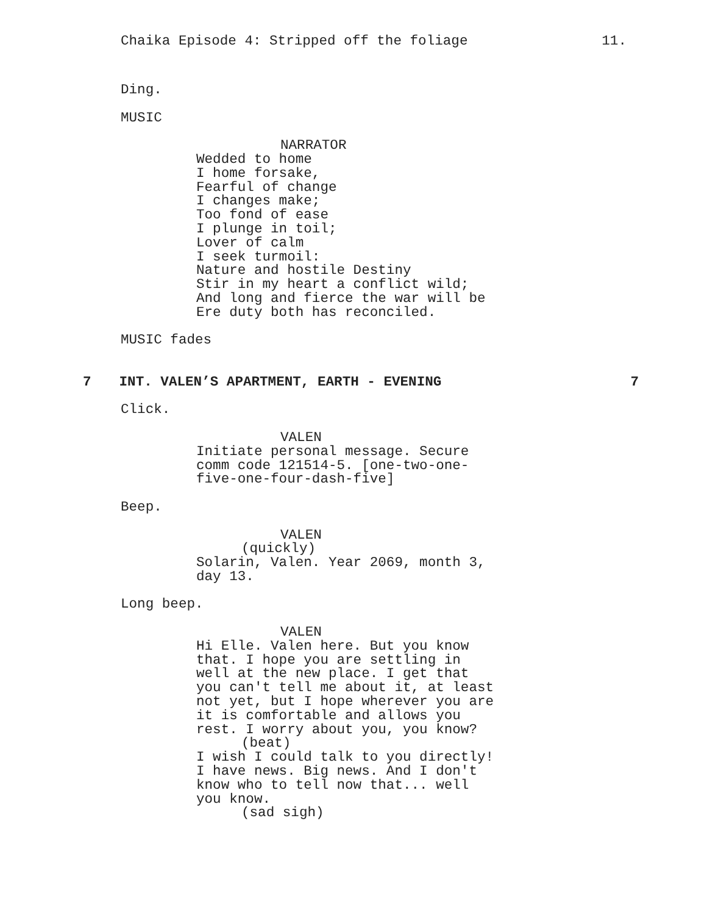Chaika Episode 4: Stripped off the foliage 11.
Ding.
MUSIC
NARRATOR
Wedded to home I home forsake, Fearful of change I changes make; Too fond of ease I plunge in toil; Lover of calm I seek turmoil: Nature and hostile Destiny Stir in my heart a conflict wild; And long and fierce the war will be Ere duty both has reconciled.
MUSIC fades
7 INT. VALEN’S APARTMENT, EARTH - EVENING 7
Click.
VALEN
Initiate personal message. Secure comm code 121514-5. [one-two-one- five-one-four-dash-five]
Beep.
VALEN
(quickly)
Solarin, Valen. Year 2069, month 3, day 13.
Long beep.
VALEN
Hi Elle. Valen here. But you know that. I hope you are settling in well at the new place. I get that you can't tell me about it, at least not yet, but I hope wherever you are it is comfortable and allows you rest. I worry about you, you know?
(beat)
I wish I could talk to you directly! I have news. Big news. And I don't know who to tell now that... well you know.
(sad sigh)